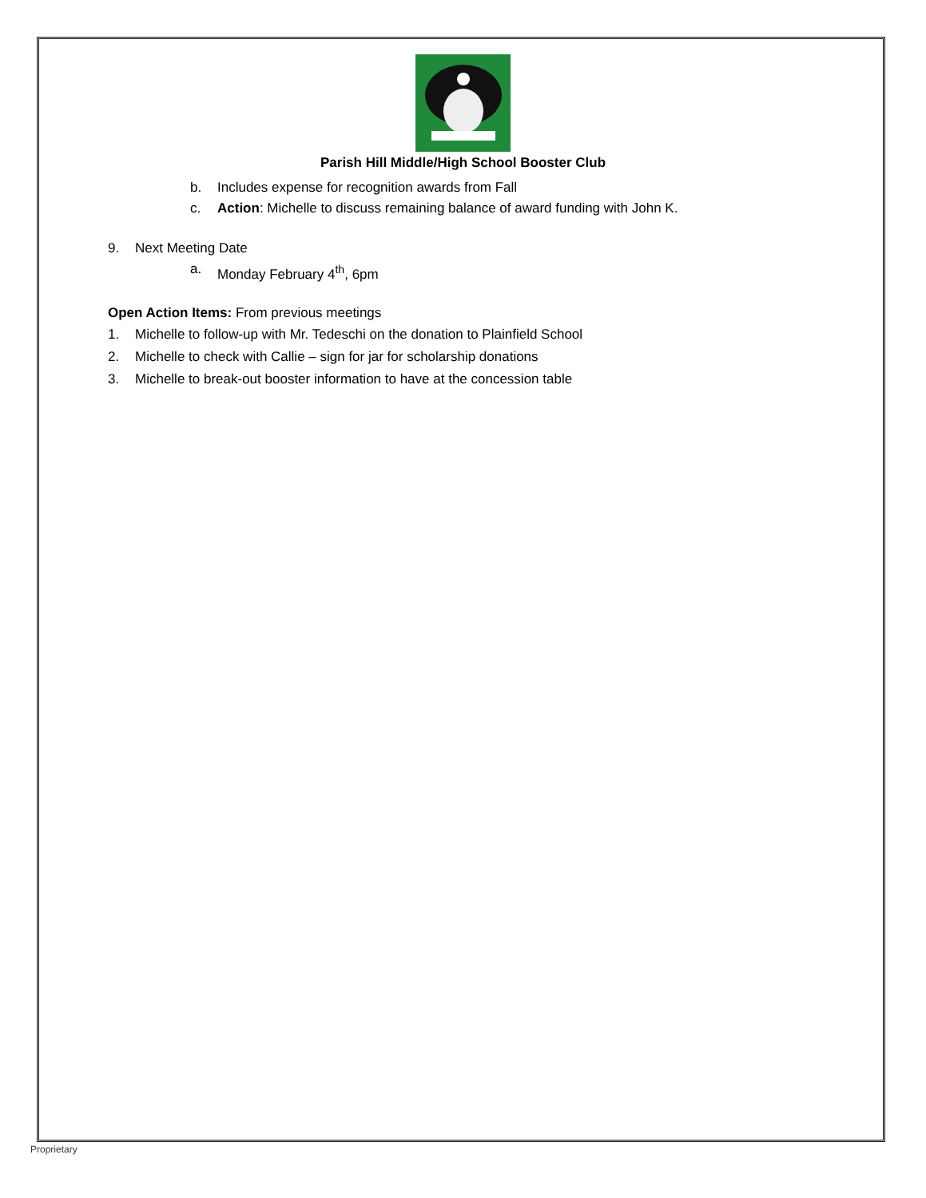Parish Hill Middle/High School Booster Club
b. Includes expense for recognition awards from Fall
c. Action: Michelle to discuss remaining balance of award funding with John K.
9. Next Meeting Date
a. Monday February 4<sup>th</sup>, 6pm
Open Action Items: From previous meetings
1. Michelle to follow-up with Mr. Tedeschi on the donation to Plainfield School
2. Michelle to check with Callie – sign for jar for scholarship donations
3. Michelle to break-out booster information to have at the concession table
Proprietary